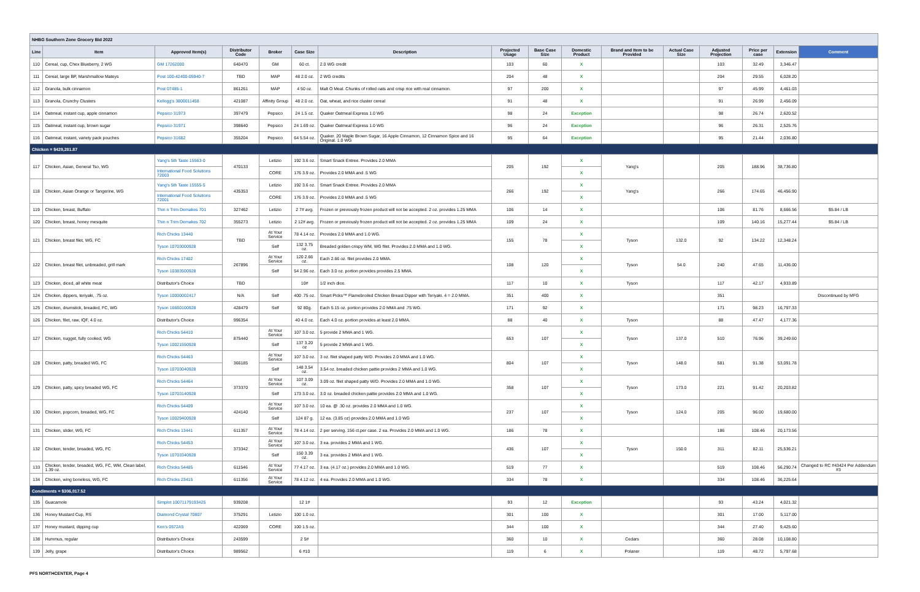| NHBG Southern Zone Grocery Bid 2022 | | | | | | | | | | | | | | | |
| Line | Item | Approved Item(s) | Distributor Code | Broker | Case Size | Description | Projected Usage | Base Case Size | Domestic Product | Brand and Item to be Provided | Actual Case Size | Adjusted Projection | Price per case | Extension | Comment |
| 110 | Cereal, cup, Chex Blueberry, 2 WG | GM 17262000 | 640470 | GM | 60 ct. | 2.0 WG credit | 103 | 60 | X | | | 103 | 32.49 | 3,346.47 | |
| 111 | Cereal, large BP, Marshmallow Mateys | Post 100-42400-05940-7 | TBD | MAP | 48 2.0 oz. | 2 WG credits | 204 | 48 | X | | | 204 | 29.55 | 6,028.20 | |
| 112 | Granola, bulk cinnamon | Post 07485-1 | 861261 | MAP | 4 50 oz. | Malt O Meal. Chunks of rolled oats and crisp rice with real cinnamon. | 97 | 200 | X | | | 97 | 45.99 | 4,461.03 | |
| 113 | Granola, Crunchy Clusters | Kellogg's 3800011458 | 421087 | Affinity Group | 48 2.0 oz. | Oat, wheat, and rice cluster cereal | 91 | 48 | X | | | 91 | 26.99 | 2,456.09 | |
| 114 | Oatmeal, instant cup, apple cinnamon | Pepsico 31973 | 397479 | Pepsico | 24 1.5 oz. | Quaker Oatmeal Express 1.0 WG | 98 | 24 | Exception | | | 98 | 26.74 | 2,620.52 | |
| 115 | Oatmeal, instant cup, brown sugar | Pepsico 31971 | 398640 | Pepsico | 24 1.69 oz. | Quaker Oatmeal Express 1.0 WG | 96 | 24 | Exception | | | 96 | 26.31 | 2,525.76 | |
| 116 | Oatmeal, instant, variety pack pouches | Pepsico 31682 | 355204 | Pepsico | 64 5.54 oz. | Quaker. 20 Maple Brown Sugar, 16 Apple Cinnamon, 12 Cinnamon Spice and 16 Original. 1.0 WG | 95 | 64 | Exception | | | 95 | 21.44 | 2,036.80 | |
| Chicken = $429,281.87 | | | | | | | | | | | | | | | |
| 117 | Chicken, Asian, General Tso, WG | Yang's 5th Taste 15563-0 | 470133 | Letizio | 192 3.6 oz. | Smart Snack Entree. Provides 2.0 MMA | 205 | 192 | X | Yang's | | 205 | 188.96 | 38,736.80 | |
| | | International Food Solutions 72003 | | CORE | 176 3.9 oz. | Provides 2.0 MMA and .5 WG | | | X | | | | | | |
| 118 | Chicken, Asian Orange or Tangerine, WG | Yang's 5th Taste 15555-5 | 435353 | Letizio | 192 3.6 oz. | Smart Snack Entree. Provides 2.0 MMA | 266 | 192 | X | Yang's | | 266 | 174.65 | 46,456.90 | |
| | | International Food Solutions 72001 | | CORE | 176 3.9 oz. | Provides 2.0 MMA and .5 WG | | | X | | | | | | |
| 119 | Chicken, breast, Buffalo | Thin n Trim Demakes 701 | 327462 | Letizio | 2 7# avg. | Frozen or previously frozen product will not be accepted. 2 oz. provides 1.25 MMA | 106 | 14 | X | | | 106 | 81.76 | 8,666.56 | $5.84 / LB |
| 120 | Chicken, breast, honey mesquite | Thin n Trim Demakes 702 | 355273 | Letizio | 2 12# avg. | Frozen or previously frozen product will not be accepted. 2 oz. provides 1.25 MMA | 109 | 24 | X | | | 109 | 140.16 | 15,277.44 | $5.84 / LB |
| 121 | Chicken, breast filet, WG, FC | Rich Chicks 13440 | TBD | At Your Service | 78 4.14 oz. | Provides 2.0 MMA and 1.0 WG. | 155 | 78 | X | Tyson | 132.0 | 92 | 134.22 | 12,348.24 | |
| | | Tyson 10703000928 | | Self | 132 3.75 oz. | Breaded golden crispy WM, WG filet. Provides 2.0 MMA and 1.0 WG. | | | X | | | | | | |
| 122 | Chicken, breast filet, unbreaded, grill mark | Rich Chicks 17402 | 267896 | At Your Service | 120 2.66 oz. | Each 2.66 oz. filet provides 2.0 MMA. | 108 | 120 | X | Tyson | 54.0 | 240 | 47.65 | 11,436.00 | |
| | | Tyson 10383500928 | | Self | 54 2.96 oz. | Each 3.0 oz. portion provides provides 2.5 MMA. | | | X | | | | | | |
| 123 | Chicken, diced, all white meat | Distributor's Choice | TBD | | 10# | 1/2 inch dice. | 117 | 10 | X | Tyson | | 117 | 42.17 | 4,933.89 | |
| 124 | Chicken, dippers, teriyaki, .75 oz. | Tyson 10000002417 | N/A | Self | 400 .75 oz. | Smart Picks™ Flamebroiled Chicken Breast Dipper with Teriyaki. 4 = 2.0 MMA. | 351 | 400 | X | | | 351 | | | Discontinued by MFG |
| 125 | Chicken, drumstick, breaded, FC, WG | Tyson 16660100928 | 428479 | Self | 92 80g. | Each 5.15 oz. portion provides 2.0 MMA and .75 WG. | 171 | 92 | X | | | 171 | 98.23 | 16,797.33 | |
| 126 | Chicken, filet, raw, IQF, 4.0 oz. | Distributor's Choice | 996354 | | 40 4.0 oz. | Each 4.0 oz. portion provides at least 2.0 MMA. | 88 | 40 | X | Tyson | | 88 | 47.47 | 4,177.36 | |
| 127 | Chicken, nugget, fully cooked, WG | Rich Chicks 54410 | 875440 | At Your Service | 107 3.0 oz. | 5 provide 2 MMA and 1 WG. | 653 | 107 | X | Tyson | 137.0 | 510 | 76.96 | 39,249.60 | |
| | | Tyson 10021550928 | | Self | 137 3.20 oz | 5 provide 2 MMA and 1 WG. | | | X | | | | | | |
| 128 | Chicken, patty, breaded WG, FC | Rich Chicks 54463 | 366185 | At Your Service | 107 3.0 oz. | 3 oz. filet shaped patty W/D. Provides 2.0 MMA and 1.0 WG. | 804 | 107 | X | Tyson | 148.0 | 581 | 91.38 | 53,091.78 | |
| | | Tyson 10703040928 | | Self | 148 3.54 oz. | 3.54 oz. breaded chicken pattie provides 2 MMA and 1.0 WG. | | | X | | | | | | |
| 129 | Chicken, patty, spicy breaded WG, FC | Rich Chicks 54464 | 373370 | At Your Service | 107 3.09 oz. | 3.09 oz. filet shaped patty W/D. Provides 2.0 MMA and 1.0 WG. | 358 | 107 | X | Tyson | 173.0 | 221 | 91.42 | 20,203.82 | |
| | | Tyson 10703140928 | | Self | 173 3.0 oz. | 3.0 oz. breaded chicken pattie provides 2.0 MMA and 1.0 WG. | | | X | | | | | | |
| 130 | Chicken, popcorn, breaded, WG, FC | Rich Chicks 54409 | 424140 | At Your Service | 107 3.0 oz. | 10 ea. @ .30 oz. provides 2.0 MMA and 1.0 WG. | 237 | 107 | X | Tyson | 124.0 | 205 | 96.00 | 19,680.00 | |
| | | Tyson 10029400928 | | Self | 124 87 g. | 12 ea. (3.85 oz) provides 2.0 MMA and 1.0 WG | | | X | | | | | | |
| 131 | Chicken, slider, WG, FC | Rich Chicks 13441 | 611357 | At Your Service | 78 4.14 oz. | 2 per serving. 156 ct.per case. 2 ea. Provides 2.0 MMA and 1.0 WG. | 186 | 78 | X | | | 186 | 108.46 | 20,173.56 | |
| 132 | Chicken, tender, breaded, WG, FC | Rich Chicks 54453 | 373342 | At Your Service | 107 3.0 oz. | 3 ea. provides 2 MMA and 1 WG. | 436 | 107 | X | Tyson | 150.0 | 311 | 82.11 | 25,536.21 | |
| | | Tyson 10703340928 | | Self | 150 3.39 oz. | 3 ea. provides 2 MMA and 1 WG. | | | X | | | | | | |
| 133 | Chicken, tender, breaded, WG, FC, WM, Clean label, 1.39 oz. | Rich Chicks 54485 | 611546 | At Your Service | 77 4.17 oz. | 3 ea. (4.17 oz.) provides 2.0 MMA and 1.0 WG. | 519 | 77 | X | | | 519 | 108.46 | 56,290.74 | Changed to RC #43424 Per Addendum #3 |
| 134 | Chicken, wing boneless, WG, FC | Rich Chicks 23415 | 611356 | At Your Service | 78 4.12 oz. | 4 ea. Provides 2.0 MMA and 1.0 WG. | 334 | 78 | X | | | 334 | 108.46 | 36,225.64 | |
| Condiments = $306,017.52 | | | | | | | | | | | | | | | |
| 135 | Guacamole | Simplot 10071179193425 | 939208 | | 12 1# | | 93 | 12 | Exception | | | 93 | 43.24 | 4,021.32 | |
| 136 | Honey Mustard Cup, RS | Diamond Crystal 70807 | 375291 | Letizio | 100 1.0 oz. | | 301 | 100 | X | | | 301 | 17.00 | 5,117.00 | |
| 137 | Honey mustard, dipping cup | Ken's 0572A5 | 422069 | CORE | 100 1.5 oz. | | 344 | 100 | X | | | 344 | 27.40 | 9,425.60 | |
| 138 | Hummus, regular | Distributor's Choice | 243599 | | 2 5# | | 360 | 10 | X | Cedars | | 360 | 28.08 | 10,108.80 | |
| 139 | Jelly, grape | Distributor's Choice | 989562 | | 6 #10 | | 119 | 6 | X | Polaner | | 119 | 48.72 | 5,797.68 | |
PFS NORTHCENTER, Page 4